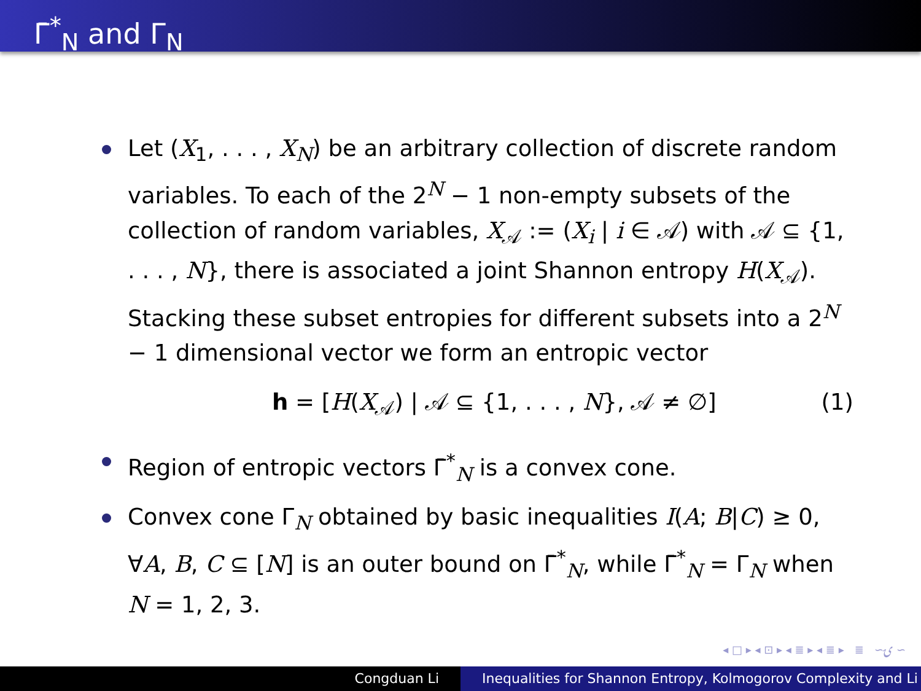Γ̄<sup>*</sup><sub>N</sub> and Γ<sub>N</sub>
Let (X<sub>1</sub>, . . . , X<sub>N</sub>) be an arbitrary collection of discrete random variables. To each of the 2<sup>N</sup> − 1 non-empty subsets of the collection of random variables, X<sub>𝒜</sub> := (X<sub>i</sub> | i ∈ 𝒜) with 𝒜 ⊆ {1, . . . , N}, there is associated a joint Shannon entropy H(X<sub>𝒜</sub>). Stacking these subset entropies for different subsets into a 2<sup>N</sup> − 1 dimensional vector we form an entropic vector
h = [H(X<sub>𝒜</sub>) | 𝒜 ⊆ {1, . . . , N}, 𝒜 ≠ ∅] (1)
Region of entropic vectors Γ̄<sup>*</sup><sub>N</sub> is a convex cone.
Convex cone Γ<sub>N</sub> obtained by basic inequalities I(A; B|C) ≥ 0, ∀A, B, C ⊆ [N] is an outer bound on Γ̄<sup>*</sup><sub>N</sub>, while Γ̄<sup>*</sup><sub>N</sub> = Γ<sub>N</sub> when N = 1, 2, 3.
◂ □ ▸ ◂ ⊡ ▸ ◂ ≣ ▸ ◂ ≣ ▸ ≣ ∽ۍ ∽
Congduan Li Inequalities for Shannon Entropy, Kolmogorov Complexity and Li